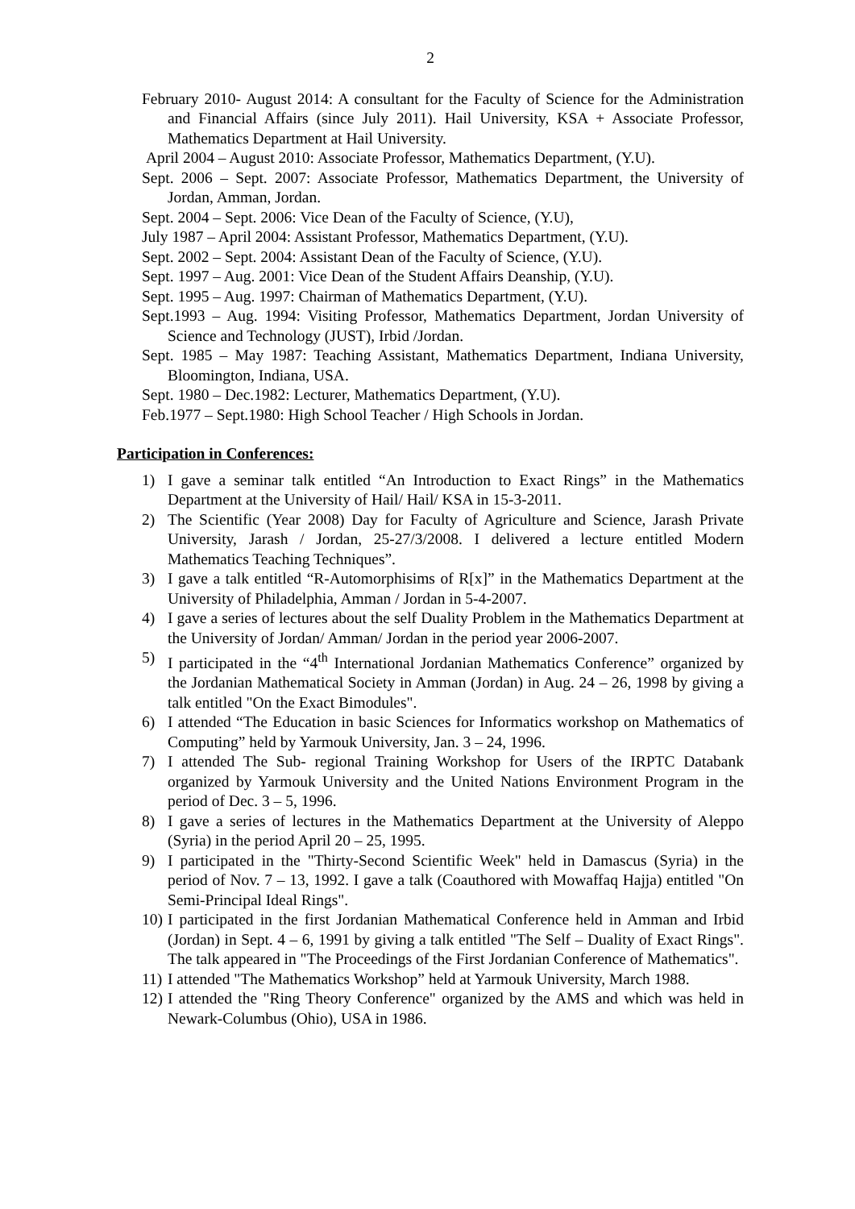2
February 2010- August 2014: A consultant for the Faculty of Science for the Administration and Financial Affairs (since July 2011). Hail University, KSA + Associate Professor, Mathematics Department at Hail University.
April 2004 – August 2010: Associate Professor, Mathematics Department, (Y.U).
Sept. 2006 – Sept. 2007: Associate Professor, Mathematics Department, the University of Jordan, Amman, Jordan.
Sept. 2004 – Sept. 2006: Vice Dean of the Faculty of Science, (Y.U),
July 1987 – April 2004: Assistant Professor, Mathematics Department, (Y.U).
Sept. 2002 – Sept. 2004: Assistant Dean of the Faculty of Science, (Y.U).
Sept. 1997 – Aug. 2001: Vice Dean of the Student Affairs Deanship, (Y.U).
Sept. 1995 – Aug. 1997: Chairman of Mathematics Department, (Y.U).
Sept.1993 – Aug. 1994: Visiting Professor, Mathematics Department, Jordan University of Science and Technology (JUST), Irbid /Jordan.
Sept. 1985 – May 1987: Teaching Assistant, Mathematics Department, Indiana University, Bloomington, Indiana, USA.
Sept. 1980 – Dec.1982: Lecturer, Mathematics Department, (Y.U).
Feb.1977 – Sept.1980: High School Teacher / High Schools in Jordan.
Participation in Conferences:
1) I gave a seminar talk entitled “An Introduction to Exact Rings” in the Mathematics Department at the University of Hail/ Hail/ KSA in 15-3-2011.
2) The Scientific (Year 2008) Day for Faculty of Agriculture and Science, Jarash Private University, Jarash / Jordan, 25-27/3/2008. I delivered a lecture entitled Modern Mathematics Teaching Techniques”.
3) I gave a talk entitled “R-Automorphisims of R[x]” in the Mathematics Department at the University of Philadelphia, Amman / Jordan in 5-4-2007.
4) I gave a series of lectures about the self Duality Problem in the Mathematics Department at the University of Jordan/ Amman/ Jordan in the period year 2006-2007.
5) I participated in the “4<sup>th</sup> International Jordanian Mathematics Conference” organized by the Jordanian Mathematical Society in Amman (Jordan) in Aug. 24 – 26, 1998 by giving a talk entitled "On the Exact Bimodules".
6) I attended “The Education in basic Sciences for Informatics workshop on Mathematics of Computing” held by Yarmouk University, Jan. 3 – 24, 1996.
7) I attended The Sub- regional Training Workshop for Users of the IRPTC Databank organized by Yarmouk University and the United Nations Environment Program in the period of Dec. 3 – 5, 1996.
8) I gave a series of lectures in the Mathematics Department at the University of Aleppo (Syria) in the period April 20 – 25, 1995.
9) I participated in the "Thirty-Second Scientific Week" held in Damascus (Syria) in the period of Nov. 7 – 13, 1992. I gave a talk (Coauthored with Mowaffaq Hajja) entitled "On Semi-Principal Ideal Rings".
10) I participated in the first Jordanian Mathematical Conference held in Amman and Irbid (Jordan) in Sept. 4 – 6, 1991 by giving a talk entitled "The Self – Duality of Exact Rings". The talk appeared in "The Proceedings of the First Jordanian Conference of Mathematics".
11) I attended "The Mathematics Workshop” held at Yarmouk University, March 1988.
12) I attended the "Ring Theory Conference" organized by the AMS and which was held in Newark-Columbus (Ohio), USA in 1986.